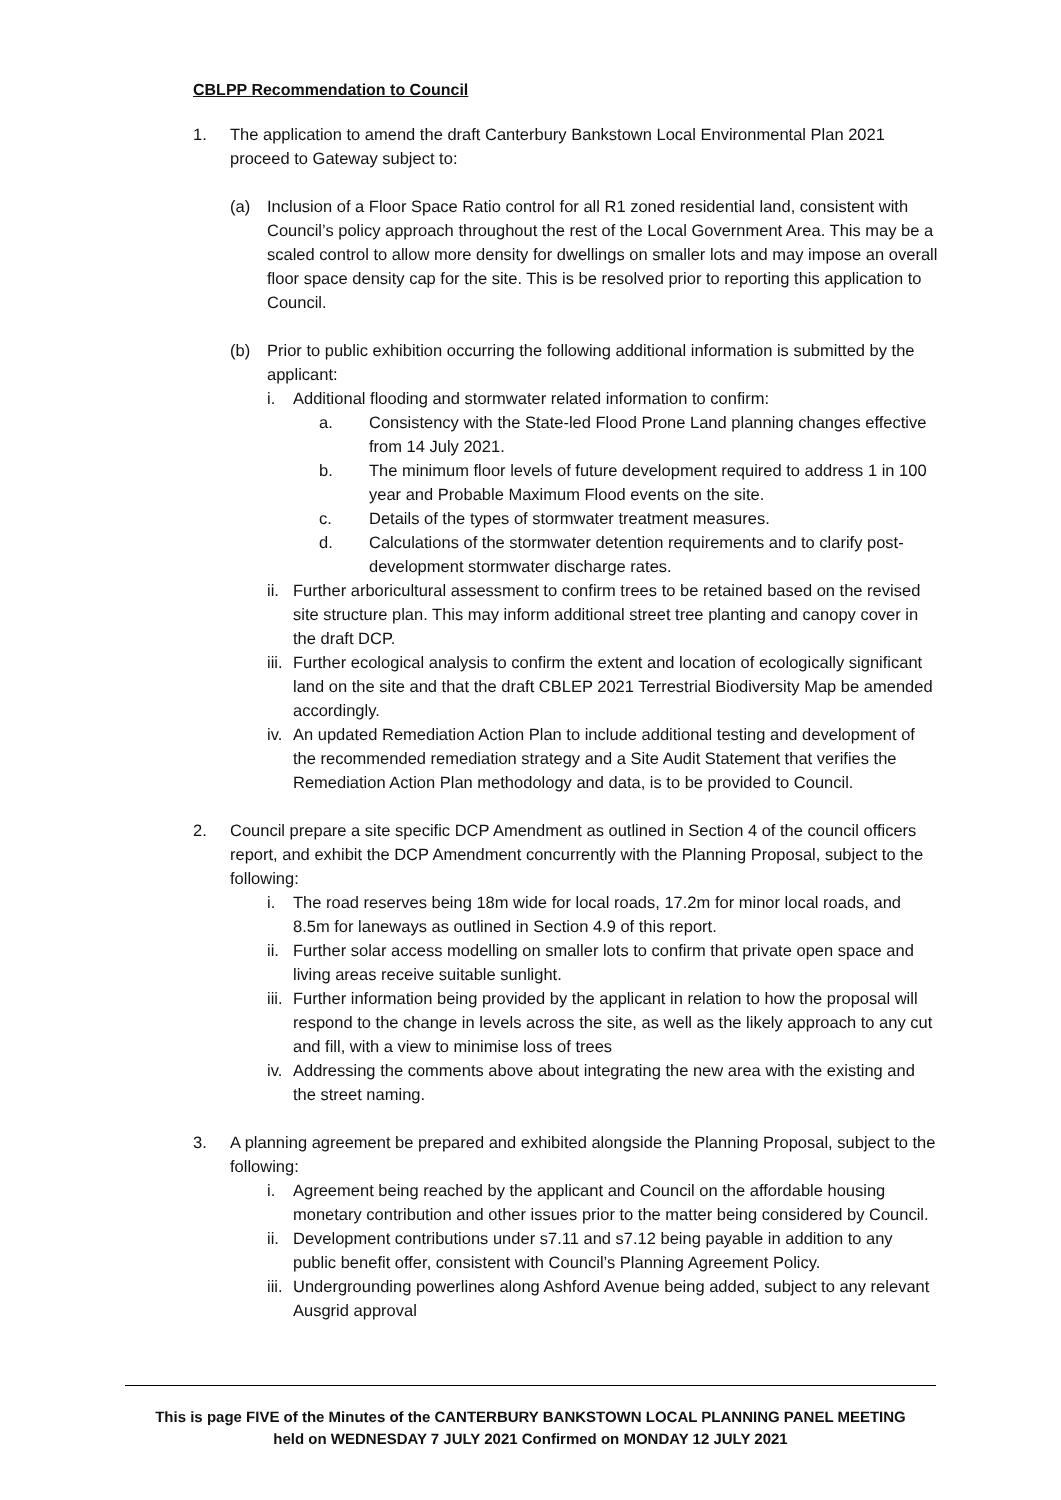CBLPP Recommendation to Council
1. The application to amend the draft Canterbury Bankstown Local Environmental Plan 2021 proceed to Gateway subject to:
(a) Inclusion of a Floor Space Ratio control for all R1 zoned residential land, consistent with Council’s policy approach throughout the rest of the Local Government Area. This may be a scaled control to allow more density for dwellings on smaller lots and may impose an overall floor space density cap for the site. This is be resolved prior to reporting this application to Council.
(b) Prior to public exhibition occurring the following additional information is submitted by the applicant:
i. Additional flooding and stormwater related information to confirm:
a. Consistency with the State-led Flood Prone Land planning changes effective from 14 July 2021.
b. The minimum floor levels of future development required to address 1 in 100 year and Probable Maximum Flood events on the site.
c. Details of the types of stormwater treatment measures.
d. Calculations of the stormwater detention requirements and to clarify post-development stormwater discharge rates.
ii.
Further arboricultural assessment to confirm trees to be retained based on the revised site structure plan. This may inform additional street tree planting and canopy cover in the draft DCP.
iii.
Further ecological analysis to confirm the extent and location of ecologically significant land on the site and that the draft CBLEP 2021 Terrestrial Biodiversity Map be amended accordingly.
iv.
An updated Remediation Action Plan to include additional testing and development of the recommended remediation strategy and a Site Audit Statement that verifies the Remediation Action Plan methodology and data, is to be provided to Council.
2. Council prepare a site specific DCP Amendment as outlined in Section 4 of the council officers report, and exhibit the DCP Amendment concurrently with the Planning Proposal, subject to the following:
i. The road reserves being 18m wide for local roads, 17.2m for minor local roads, and 8.5m for laneways as outlined in Section 4.9 of this report.
ii.
Further solar access modelling on smaller lots to confirm that private open space and living areas receive suitable sunlight.
iii.
Further information being provided by the applicant in relation to how the proposal will respond to the change in levels across the site, as well as the likely approach to any cut and fill, with a view to minimise loss of trees
iv.
Addressing the comments above about integrating the new area with the existing and the street naming.
3. A planning agreement be prepared and exhibited alongside the Planning Proposal, subject to the following:
i. Agreement being reached by the applicant and Council on the affordable housing monetary contribution and other issues prior to the matter being considered by Council.
ii.
Development contributions under s7.11 and s7.12 being payable in addition to any public benefit offer, consistent with Council’s Planning Agreement Policy.
iii.
Undergrounding powerlines along Ashford Avenue being added, subject to any relevant Ausgrid approval
This is page FIVE of the Minutes of the CANTERBURY BANKSTOWN LOCAL PLANNING PANEL MEETING
held on WEDNESDAY 7 JULY 2021 Confirmed on MONDAY 12 JULY 2021